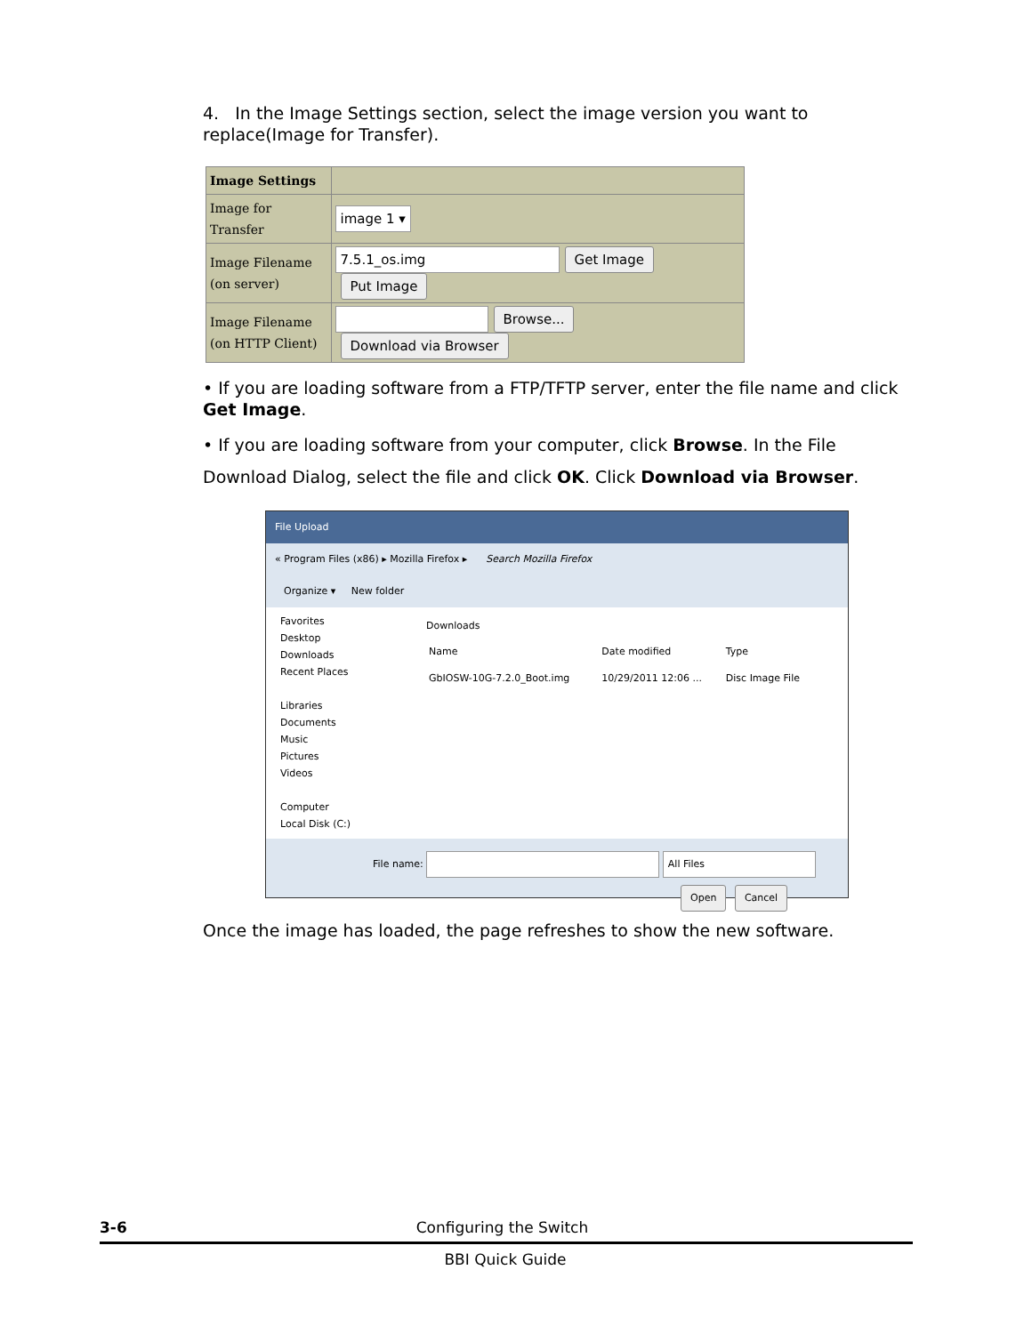4. In the Image Settings section, select the image version you want to replace(Image for Transfer).
| Image Settings | |
| Image for Transfer | image 1 ▾ |
| Image Filename (on server) | 7.5.1_os.img Get Image Put Image |
| Image Filename (on HTTP Client) | Browse... Download via Browser |
• If you are loading software from a FTP/TFTP server, enter the file name and click Get Image.
• If you are loading software from your computer, click Browse. In the File Download Dialog, select the file and click OK. Click Download via Browser.
File Upload
« Program Files (x86) ▸ Mozilla Firefox ▸ Search Mozilla Firefox
Organize ▾ New folder
Favorites
Desktop
Downloads
Recent Places
Libraries
Documents
Music
Pictures
Videos
Computer
Local Disk (C:)
Downloads
| Name | Date modified | Type |
| GbIOSW-10G-7.2.0_Boot.img | 10/29/2011 12:06 ... | Disc Image File |
File name: All Files
Open Cancel
Once the image has loaded, the page refreshes to show the new software.
3-6 Configuring the Switch
BBI Quick Guide